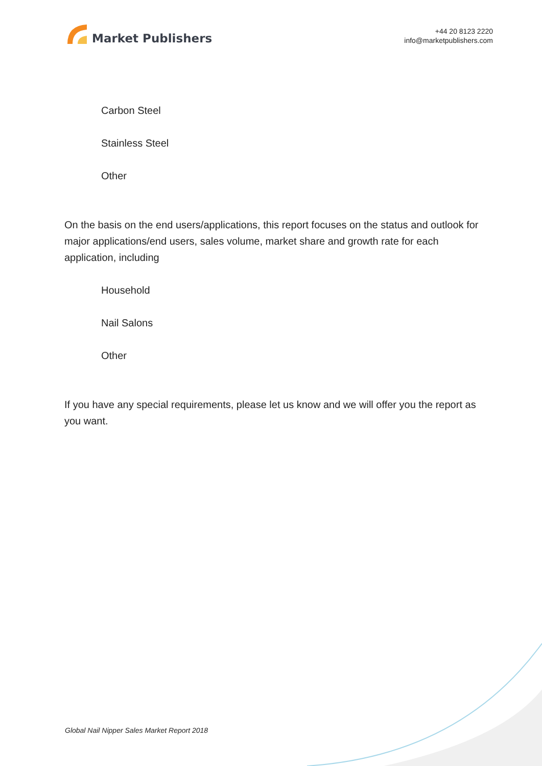Market Publishers
+44 20 8123 2220
info@marketpublishers.com
Carbon Steel
Stainless Steel
Other
On the basis on the end users/applications, this report focuses on the status and outlook for major applications/end users, sales volume, market share and growth rate for each application, including
Household
Nail Salons
Other
If you have any special requirements, please let us know and we will offer you the report as you want.
Global Nail Nipper Sales Market Report 2018